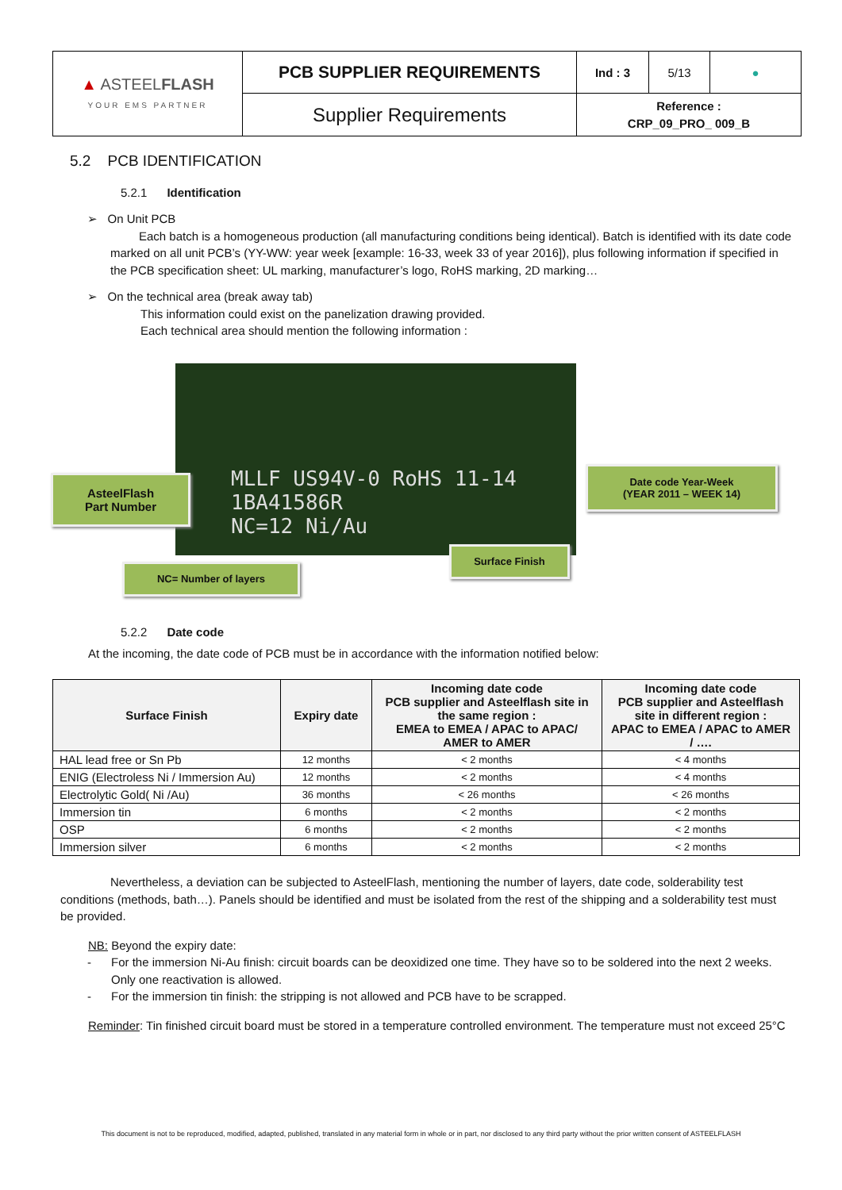| ▲ ASTEEL FLASH YOUR EMS PARTNER | PCB SUPPLIER REQUIREMENTS | Ind : 3 | 5/13 | ● |
| | Supplier Requirements | Reference : CRP_09_PRO_ 009_B | | |
5.2 PCB IDENTIFICATION
5.2.1 Identification
➢ On Unit PCB
Each batch is a homogeneous production (all manufacturing conditions being identical). Batch is identified with its date code marked on all unit PCB’s (YY-WW: year week [example: 16-33, week 33 of year 2016]), plus following information if specified in the PCB specification sheet: UL marking, manufacturer’s logo, RoHS marking, 2D marking…
➢ On the technical area (break away tab)
This information could exist on the panelization drawing provided.
Each technical area should mention the following information :
MLLF US94V-0 RoHS 11-14
1BA41586R
NC=12 Ni/Au
AsteelFlash
Part Number
Date code Year-Week
(YEAR 2011 – WEEK 14)
Surface Finish
NC= Number of layers
5.2.2 Date code
At the incoming, the date code of PCB must be in accordance with the information notified below:
| Surface Finish | Expiry date | Incoming date code PCB supplier and Asteelflash site in the same region : EMEA to EMEA / APAC to APAC/ AMER to AMER | Incoming date code PCB supplier and Asteelflash site in different region : APAC to EMEA / APAC to AMER / …. |
| --- | --- | --- | --- |
| HAL lead free or Sn Pb | 12 months | < 2 months | < 4 months |
| ENIG (Electroless Ni / Immersion Au) | 12 months | < 2 months | < 4 months |
| Electrolytic Gold( Ni /Au) | 36 months | < 26 months | < 26 months |
| Immersion tin | 6 months | < 2 months | < 2 months |
| OSP | 6 months | < 2 months | < 2 months |
| Immersion silver | 6 months | < 2 months | < 2 months |
Nevertheless, a deviation can be subjected to AsteelFlash, mentioning the number of layers, date code, solderability test conditions (methods, bath…). Panels should be identified and must be isolated from the rest of the shipping and a solderability test must be provided.
NB: Beyond the expiry date:
- For the immersion Ni-Au finish: circuit boards can be deoxidized one time. They have so to be soldered into the next 2 weeks. Only one reactivation is allowed.
- For the immersion tin finish: the stripping is not allowed and PCB have to be scrapped.
Reminder: Tin finished circuit board must be stored in a temperature controlled environment. The temperature must not exceed 25°C
This document is not to be reproduced, modified, adapted, published, translated in any material form in whole or in part, nor disclosed to any third party without the prior written consent of ASTEELFLASH